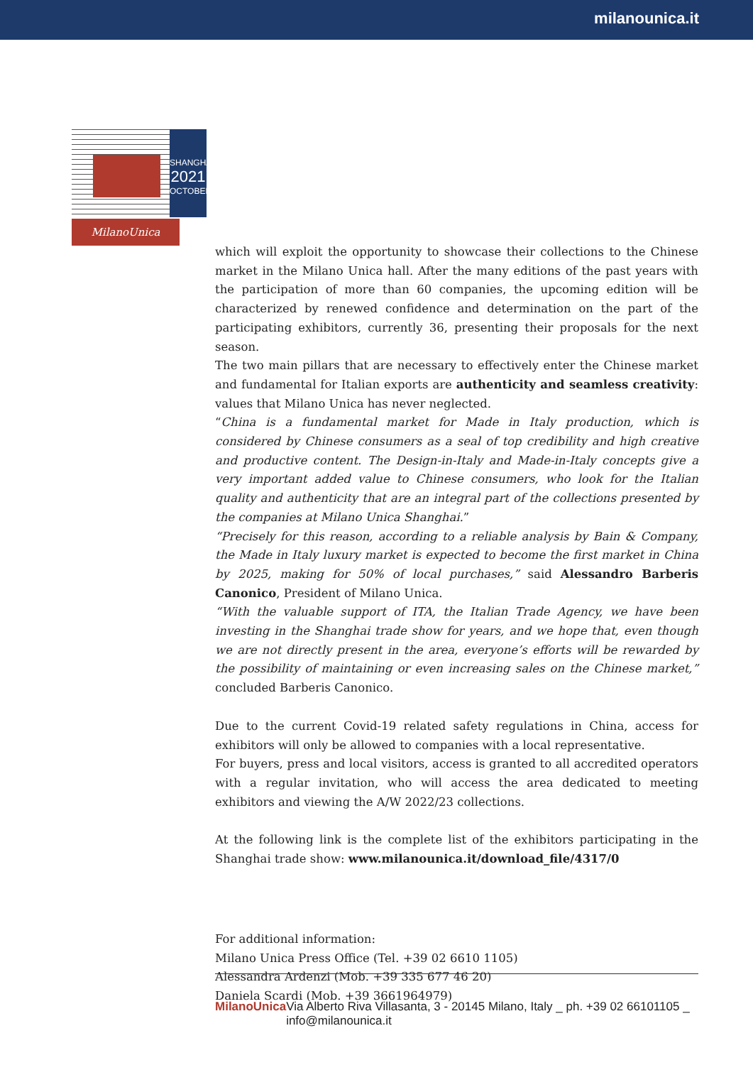milanounica.it
SHANGHAI
2021
OCTOBER
MilanoUnica
which will exploit the opportunity to showcase their collections to the Chinese market in the Milano Unica hall. After the many editions of the past years with the participation of more than 60 companies, the upcoming edition will be characterized by renewed confidence and determination on the part of the participating exhibitors, currently 36, presenting their proposals for the next season.
The two main pillars that are necessary to effectively enter the Chinese market and fundamental for Italian exports are authenticity and seamless creativity: values that Milano Unica has never neglected.
“China is a fundamental market for Made in Italy production, which is considered by Chinese consumers as a seal of top credibility and high creative and productive content. The Design-in-Italy and Made-in-Italy concepts give a very important added value to Chinese consumers, who look for the Italian quality and authenticity that are an integral part of the collections presented by the companies at Milano Unica Shanghai.”
“Precisely for this reason, according to a reliable analysis by Bain & Company, the Made in Italy luxury market is expected to become the first market in China by 2025, making for 50% of local purchases,” said Alessandro Barberis Canonico, President of Milano Unica.
“With the valuable support of ITA, the Italian Trade Agency, we have been investing in the Shanghai trade show for years, and we hope that, even though we are not directly present in the area, everyone’s efforts will be rewarded by the possibility of maintaining or even increasing sales on the Chinese market,” concluded Barberis Canonico.
Due to the current Covid-19 related safety regulations in China, access for exhibitors will only be allowed to companies with a local representative.
For buyers, press and local visitors, access is granted to all accredited operators with a regular invitation, who will access the area dedicated to meeting exhibitors and viewing the A/W 2022/23 collections.
At the following link is the complete list of the exhibitors participating in the Shanghai trade show: www.milanounica.it/download_file/4317/0
For additional information:
Milano Unica Press Office (Tel. +39 02 6610 1105)
Alessandra Ardenzi (Mob. +39 335 677 46 20)
Daniela Scardi (Mob. +39 3661964979)
MilanoUnica Via Alberto Riva Villasanta, 3 - 20145 Milano, Italy _ ph. +39 02 66101105 _ info@milanounica.it